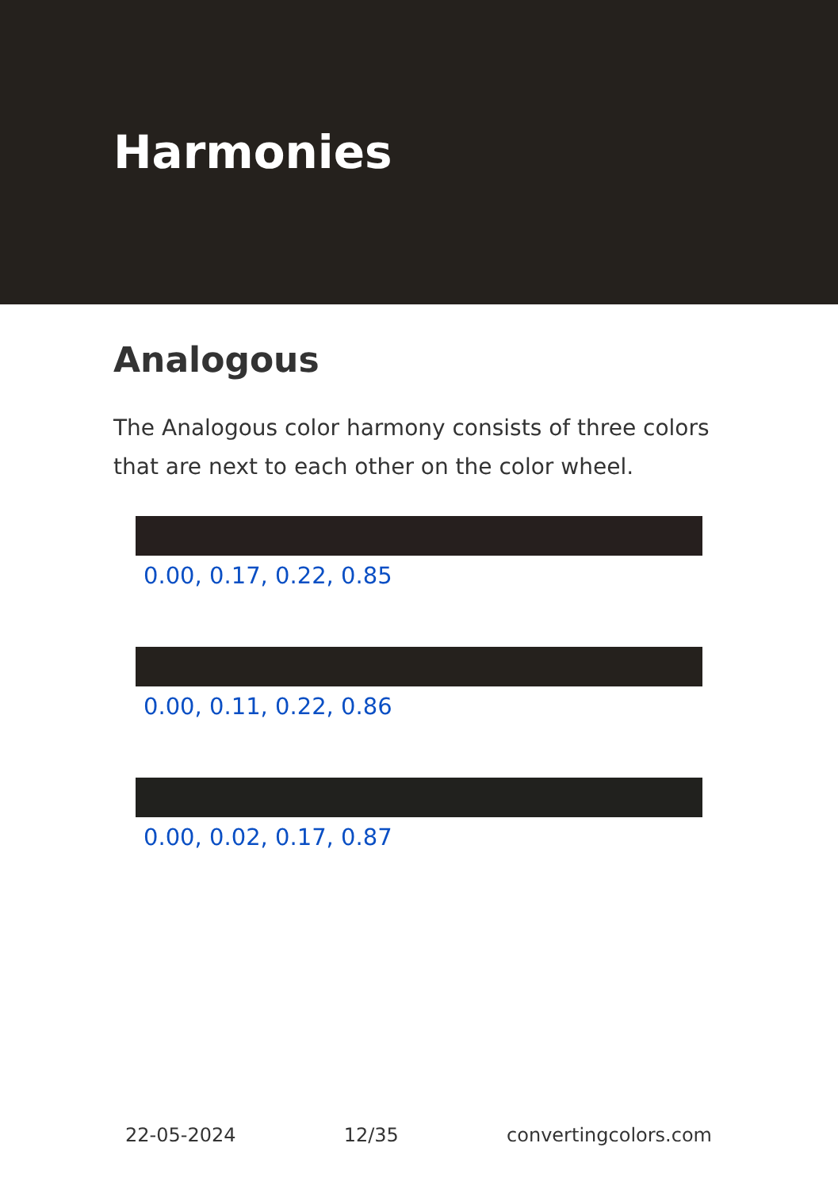Harmonies
Analogous
The Analogous color harmony consists of three colors that are next to each other on the color wheel.
0.00, 0.17, 0.22, 0.85
0.00, 0.11, 0.22, 0.86
0.00, 0.02, 0.17, 0.87
22-05-2024 12/35 convertingcolors.com